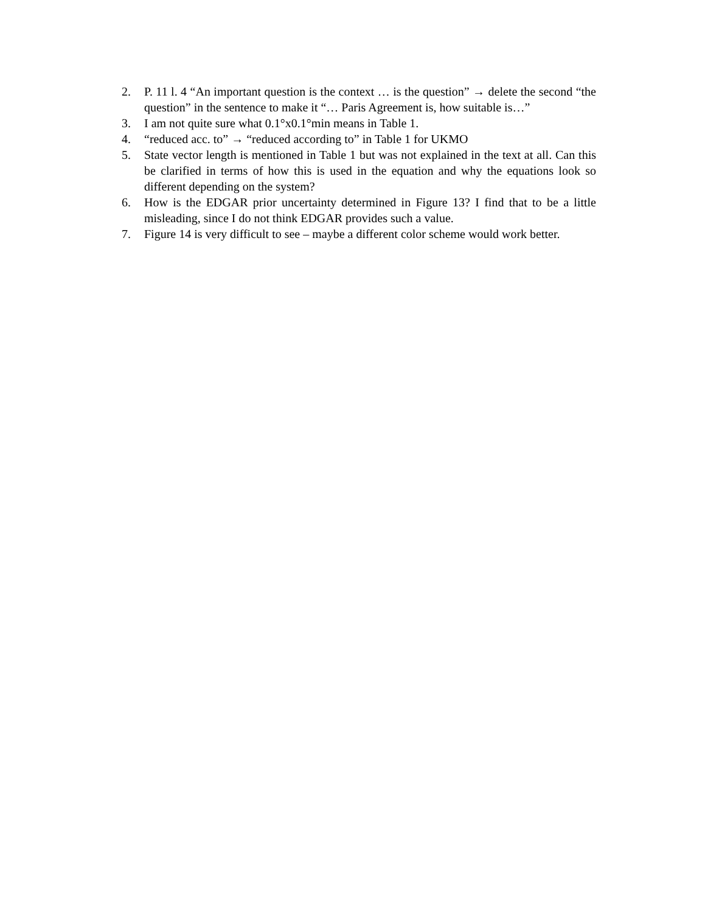2. P. 11 l. 4 “An important question is the context … is the question” → delete the second “the question” in the sentence to make it “… Paris Agreement is, how suitable is…”
3. I am not quite sure what 0.1°x0.1°min means in Table 1.
4. “reduced acc. to” → “reduced according to” in Table 1 for UKMO
5. State vector length is mentioned in Table 1 but was not explained in the text at all. Can this be clarified in terms of how this is used in the equation and why the equations look so different depending on the system?
6. How is the EDGAR prior uncertainty determined in Figure 13? I find that to be a little misleading, since I do not think EDGAR provides such a value.
7. Figure 14 is very difficult to see – maybe a different color scheme would work better.